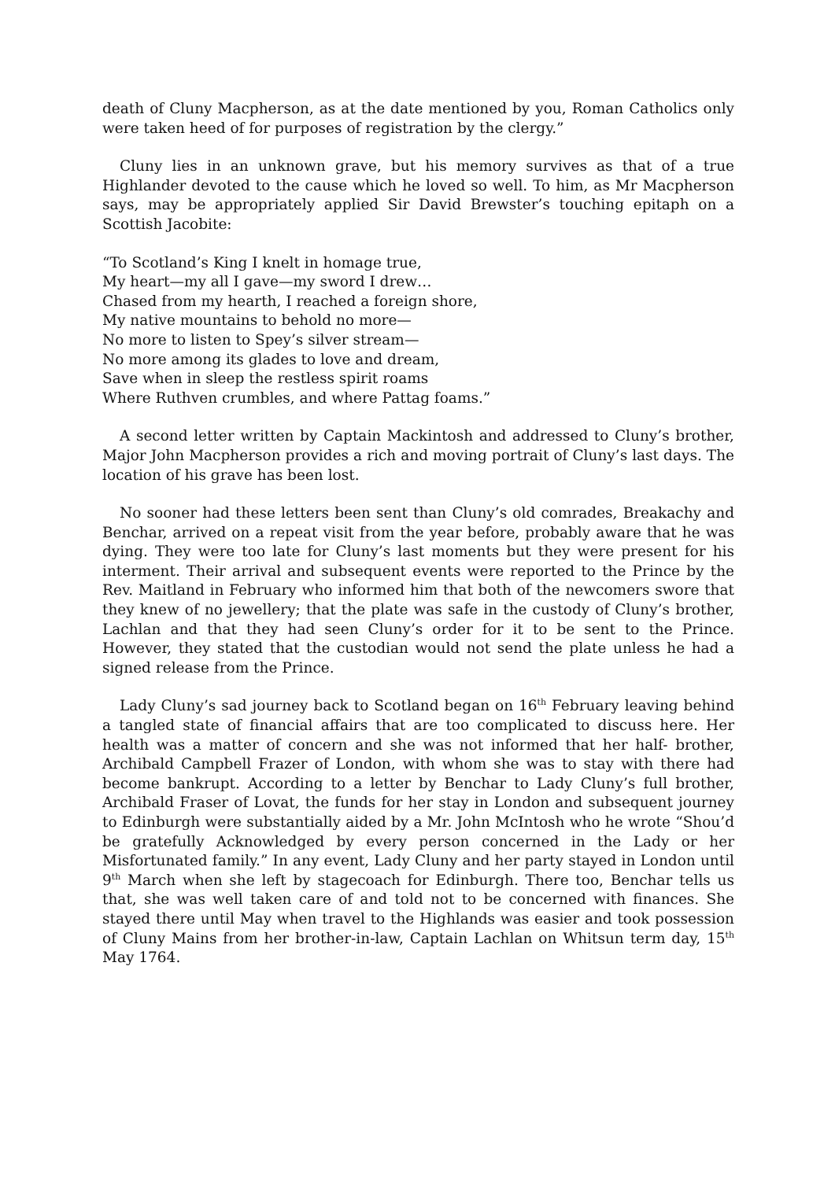death of Cluny Macpherson, as at the date mentioned by you, Roman Catholics only were taken heed of for purposes of registration by the clergy.”
Cluny lies in an unknown grave, but his memory survives as that of a true Highlander devoted to the cause which he loved so well. To him, as Mr Macpherson says, may be appropriately applied Sir David Brewster’s touching epitaph on a Scottish Jacobite:
“To Scotland’s King I knelt in homage true,
My heart—my all I gave—my sword I drew…
Chased from my hearth, I reached a foreign shore,
My native mountains to behold no more—
No more to listen to Spey’s silver stream—
No more among its glades to love and dream,
Save when in sleep the restless spirit roams
Where Ruthven crumbles, and where Pattag foams.”
A second letter written by Captain Mackintosh and addressed to Cluny’s brother, Major John Macpherson provides a rich and moving portrait of Cluny’s last days. The location of his grave has been lost.
No sooner had these letters been sent than Cluny’s old comrades, Breakachy and Benchar, arrived on a repeat visit from the year before, probably aware that he was dying. They were too late for Cluny’s last moments but they were present for his interment. Their arrival and subsequent events were reported to the Prince by the Rev. Maitland in February who informed him that both of the newcomers swore that they knew of no jewellery; that the plate was safe in the custody of Cluny’s brother, Lachlan and that they had seen Cluny’s order for it to be sent to the Prince. However, they stated that the custodian would not send the plate unless he had a signed release from the Prince.
Lady Cluny’s sad journey back to Scotland began on 16<sup>th</sup> February leaving behind a tangled state of financial affairs that are too complicated to discuss here. Her health was a matter of concern and she was not informed that her half- brother, Archibald Campbell Frazer of London, with whom she was to stay with there had become bankrupt. According to a letter by Benchar to Lady Cluny’s full brother, Archibald Fraser of Lovat, the funds for her stay in London and subsequent journey to Edinburgh were substantially aided by a Mr. John McIntosh who he wrote “Shou’d be gratefully Acknowledged by every person concerned in the Lady or her Misfortunated family.” In any event, Lady Cluny and her party stayed in London until 9<sup>th</sup> March when she left by stagecoach for Edinburgh. There too, Benchar tells us that, she was well taken care of and told not to be concerned with finances. She stayed there until May when travel to the Highlands was easier and took possession of Cluny Mains from her brother-in-law, Captain Lachlan on Whitsun term day, 15<sup>th</sup> May 1764.